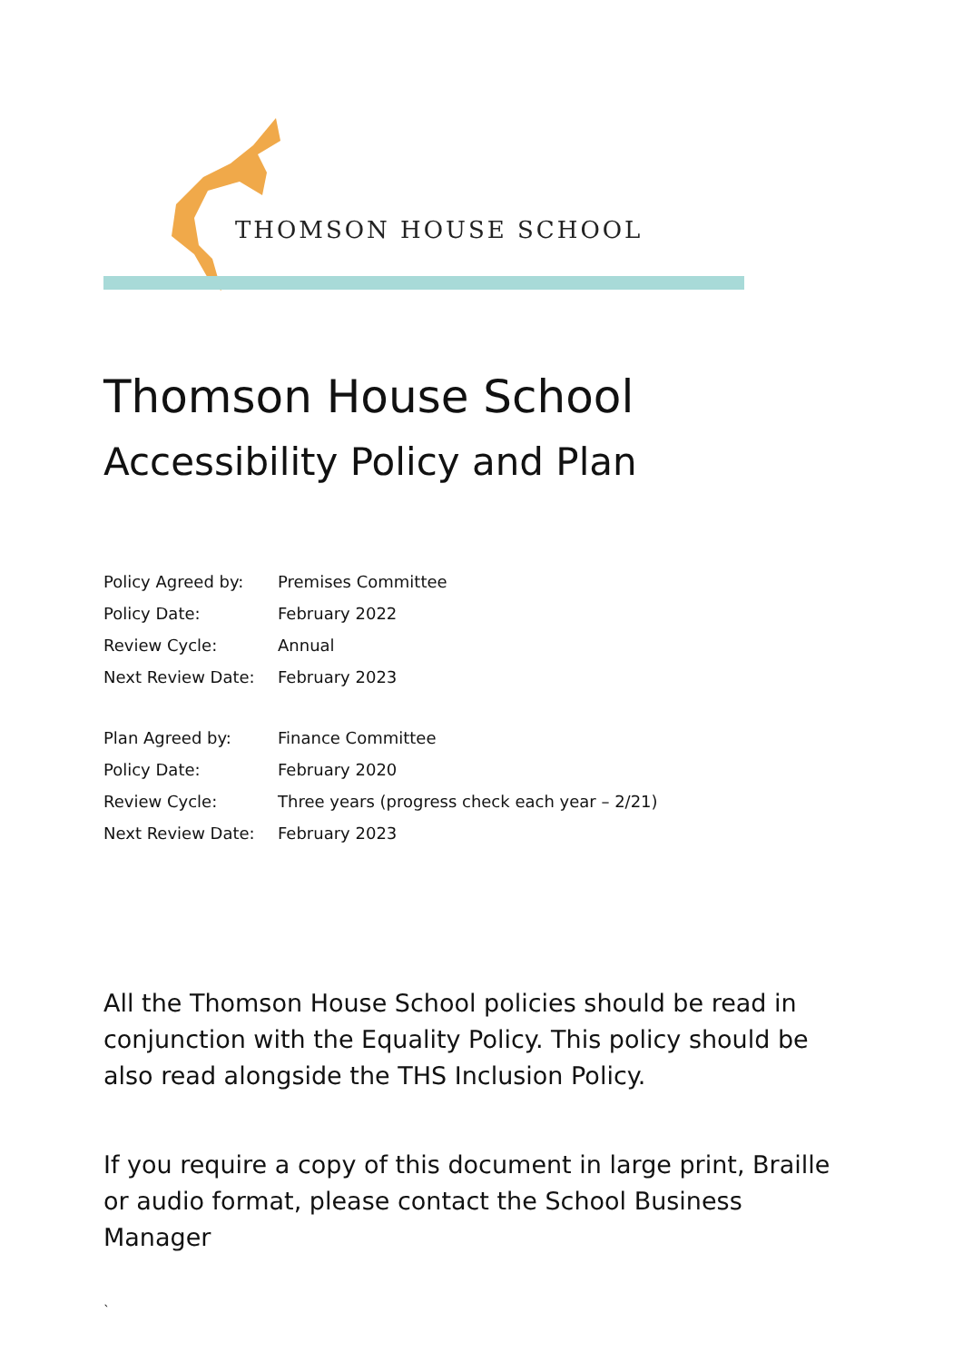THOMSON HOUSE SCHOOL
Thomson House School
Accessibility Policy and Plan
| Policy Agreed by: | Premises Committee |
| Policy Date: | February 2022 |
| Review Cycle: | Annual |
| Next Review Date: | February 2023 |
| Plan Agreed by: | Finance Committee |
| Policy Date: | February 2020 |
| Review Cycle: | Three years (progress check each year – 2/21) |
| Next Review Date: | February 2023 |
All the Thomson House School policies should be read in conjunction with the Equality Policy. This policy should be also read alongside the THS Inclusion Policy.
If you require a copy of this document in large print, Braille or audio format, please contact the School Business Manager
`